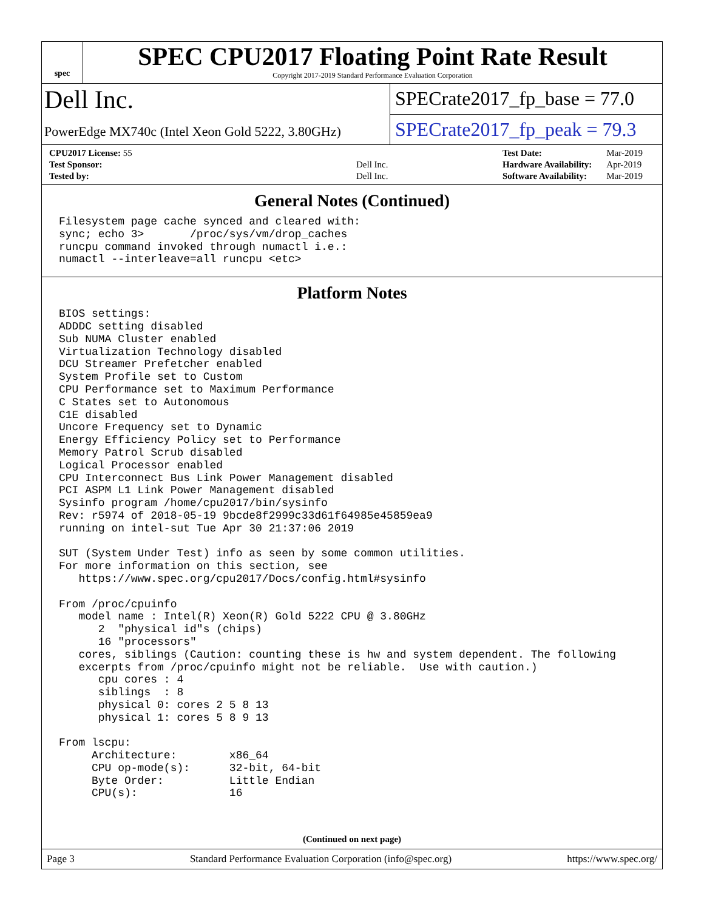spec
SPEC CPU2017 Floating Point Rate Result
Copyright 2017-2019 Standard Performance Evaluation Corporation
Dell Inc.
PowerEdge MX740c (Intel Xeon Gold 5222, 3.80GHz)
SPECrate2017_fp_base = 77.0
SPECrate2017_fp_peak = 79.3
| CPU2017 License: 55 | |
| Test Sponsor: | Dell Inc. |
| Tested by: | Dell Inc. |
| Test Date: | Mar-2019 |
| Hardware Availability: | Apr-2019 |
| Software Availability: | Mar-2019 |
General Notes (Continued)
Filesystem page cache synced and cleared with:
sync; echo 3>       /proc/sys/vm/drop_caches
runcpu command invoked through numactl i.e.:
numactl --interleave=all runcpu <etc>
Platform Notes
BIOS settings:
ADDDC setting disabled
Sub NUMA Cluster enabled
Virtualization Technology disabled
DCU Streamer Prefetcher enabled
System Profile set to Custom
CPU Performance set to Maximum Performance
C States set to Autonomous
C1E disabled
Uncore Frequency set to Dynamic
Energy Efficiency Policy set to Performance
Memory Patrol Scrub disabled
Logical Processor enabled
CPU Interconnect Bus Link Power Management disabled
PCI ASPM L1 Link Power Management disabled
Sysinfo program /home/cpu2017/bin/sysinfo
Rev: r5974 of 2018-05-19 9bcde8f2999c33d61f64985e45859ea9
running on intel-sut Tue Apr 30 21:37:06 2019

SUT (System Under Test) info as seen by some common utilities.
For more information on this section, see
   https://www.spec.org/cpu2017/Docs/config.html#sysinfo

From /proc/cpuinfo
   model name : Intel(R) Xeon(R) Gold 5222 CPU @ 3.80GHz
      2  "physical id"s (chips)
      16 "processors"
   cores, siblings (Caution: counting these is hw and system dependent. The following
   excerpts from /proc/cpuinfo might not be reliable.  Use with caution.)
      cpu cores : 4
      siblings  : 8
      physical 0: cores 2 5 8 13
      physical 1: cores 5 8 9 13

From lscpu:
     Architecture:        x86_64
     CPU op-mode(s):      32-bit, 64-bit
     Byte Order:          Little Endian
     CPU(s):              16
(Continued on next page)
Page 3 Standard Performance Evaluation Corporation (info@spec.org) https://www.spec.org/